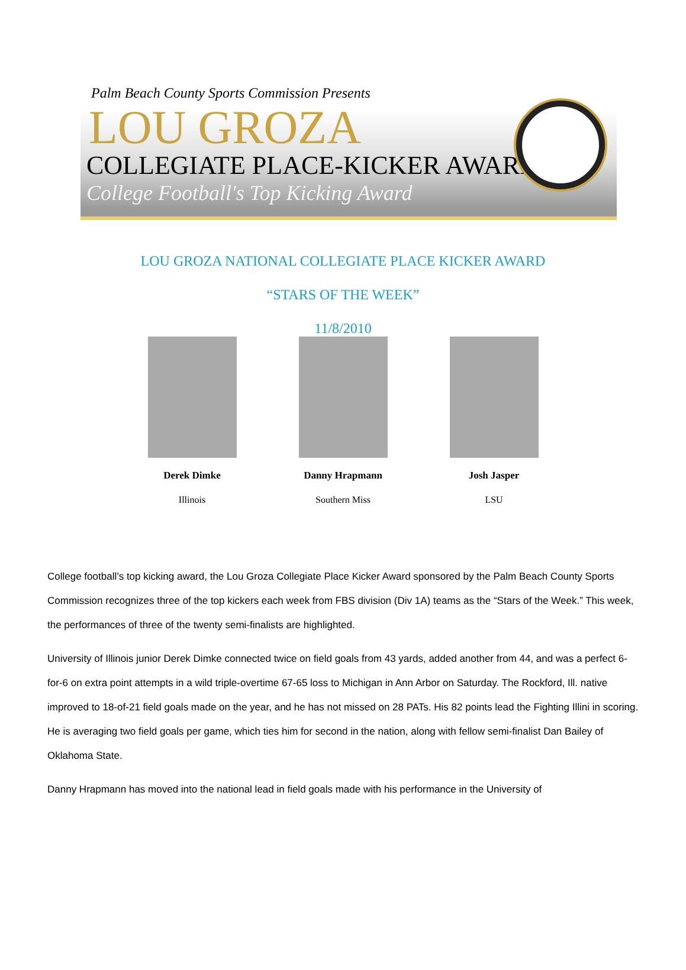Palm Beach County Sports Commission Presents
LOU GROZA
COLLEGIATE PLACE-KICKER AWARD
College Football's Top Kicking Award
LOU GROZA NATIONAL COLLEGIATE PLACE KICKER AWARD
“STARS OF THE WEEK”
11/8/2010
Derek Dimke
Illinois
Danny Hrapmann
Southern Miss
Josh Jasper
LSU
College football’s top kicking award, the Lou Groza Collegiate Place Kicker Award sponsored by the Palm Beach County Sports Commission recognizes three of the top kickers each week from FBS division (Div 1A) teams as the “Stars of the Week.” This week, the performances of three of the twenty semi-finalists are highlighted.
University of Illinois junior Derek Dimke connected twice on field goals from 43 yards, added another from 44, and was a perfect 6-for-6 on extra point attempts in a wild triple-overtime 67-65 loss to Michigan in Ann Arbor on Saturday. The Rockford, Ill. native improved to 18-of-21 field goals made on the year, and he has not missed on 28 PATs. His 82 points lead the Fighting Illini in scoring. He is averaging two field goals per game, which ties him for second in the nation, along with fellow semi-finalist Dan Bailey of Oklahoma State.
Danny Hrapmann has moved into the national lead in field goals made with his performance in the University of